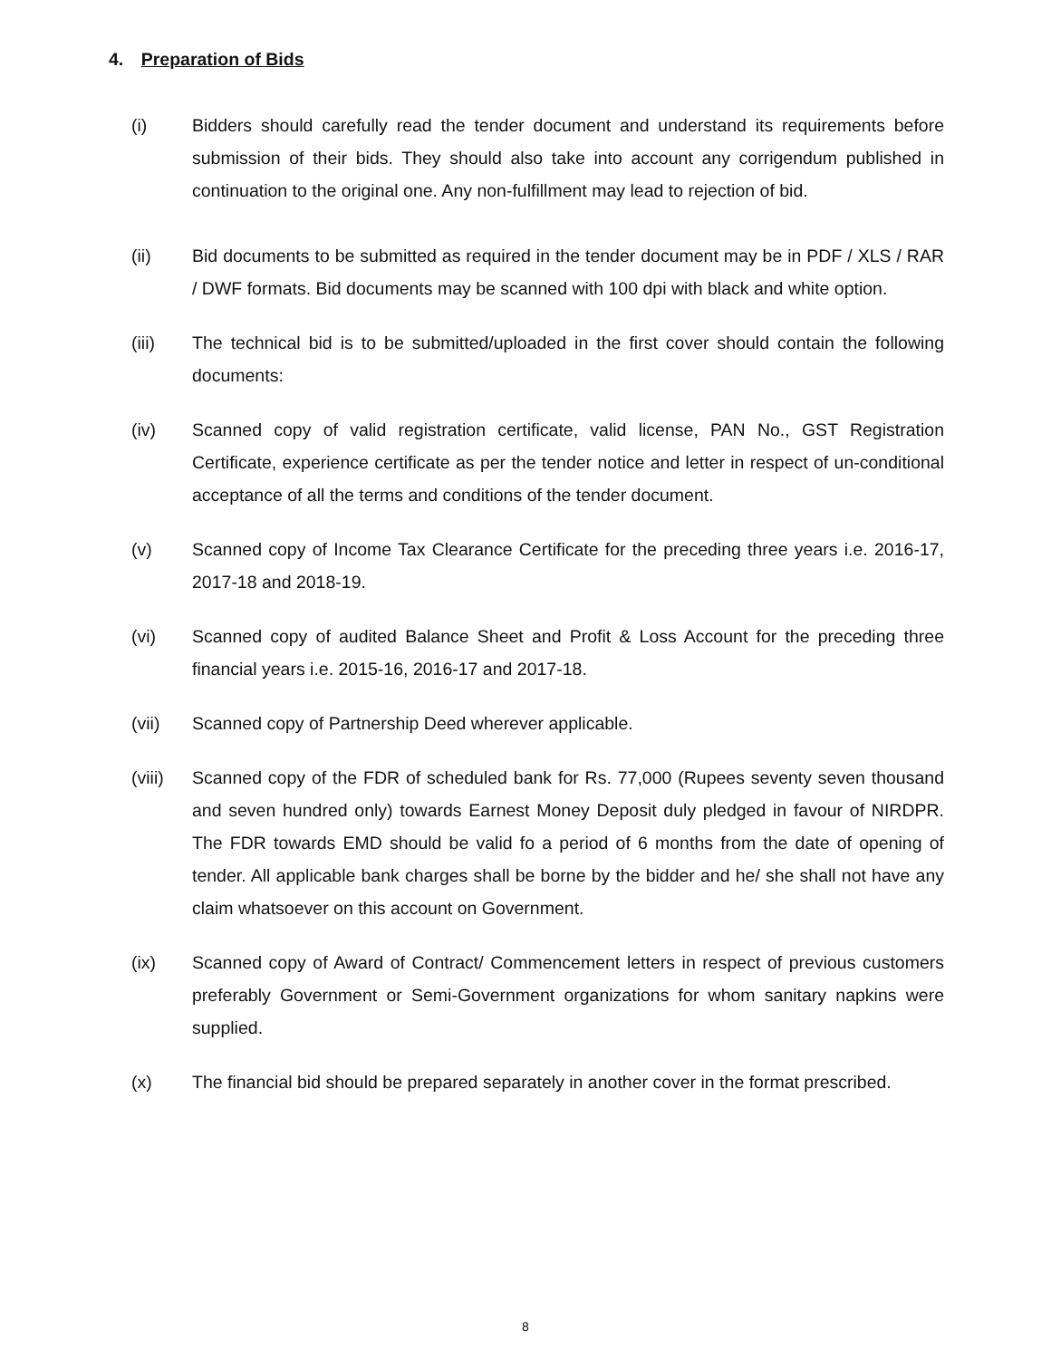4. Preparation of Bids
(i) Bidders should carefully read the tender document and understand its requirements before submission of their bids. They should also take into account any corrigendum published in continuation to the original one. Any non-fulfillment may lead to rejection of bid.
(ii) Bid documents to be submitted as required in the tender document may be in PDF / XLS / RAR / DWF formats. Bid documents may be scanned with 100 dpi with black and white option.
(iii) The technical bid is to be submitted/uploaded in the first cover should contain the following documents:
(iv) Scanned copy of valid registration certificate, valid license, PAN No., GST Registration Certificate, experience certificate as per the tender notice and letter in respect of un-conditional acceptance of all the terms and conditions of the tender document.
(v) Scanned copy of Income Tax Clearance Certificate for the preceding three years i.e. 2016-17, 2017-18 and 2018-19.
(vi) Scanned copy of audited Balance Sheet and Profit & Loss Account for the preceding three financial years i.e. 2015-16, 2016-17 and 2017-18.
(vii) Scanned copy of Partnership Deed wherever applicable.
(viii)
Scanned copy of the FDR of scheduled bank for Rs. 77,000 (Rupees seventy seven thousand and seven hundred only) towards Earnest Money Deposit duly pledged in favour of NIRDPR. The FDR towards EMD should be valid fo a period of 6 months from the date of opening of tender. All applicable bank charges shall be borne by the bidder and he/ she shall not have any claim whatsoever on this account on Government.
(ix) Scanned copy of Award of Contract/ Commencement letters in respect of previous customers preferably Government or Semi-Government organizations for whom sanitary napkins were supplied.
(x) The financial bid should be prepared separately in another cover in the format prescribed.
8